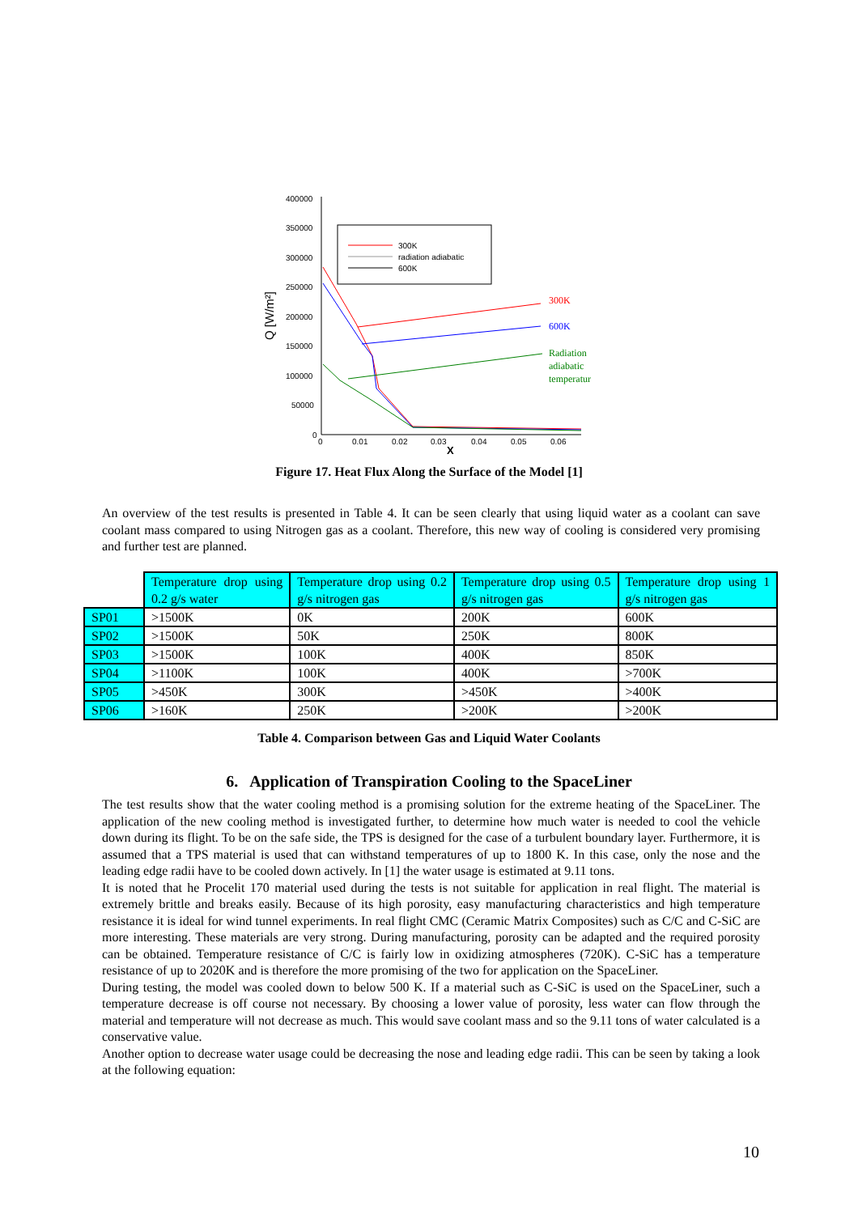400000
350000
300000
250000
200000
150000
100000
50000
0
0
0.01
0.02
0.03
0.04
0.05
0.06
X
Q [W/m²]
300K
radiation adiabatic
600K
300K
600K
Radiation
adiabatic
temperatur
Figure 17. Heat Flux Along the Surface of the Model [1]
An overview of the test results is presented in Table 4. It can be seen clearly that using liquid water as a coolant can save coolant mass compared to using Nitrogen gas as a coolant. Therefore, this new way of cooling is considered very promising and further test are planned.
| | Temperature drop using 0.2 g/s water | Temperature drop using 0.2 g/s nitrogen gas | Temperature drop using 0.5 g/s nitrogen gas | Temperature drop using 1 g/s nitrogen gas |
| SP01 | >1500K | 0K | 200K | 600K |
| SP02 | >1500K | 50K | 250K | 800K |
| SP03 | >1500K | 100K | 400K | 850K |
| SP04 | >1100K | 100K | 400K | >700K |
| SP05 | >450K | 300K | >450K | >400K |
| SP06 | >160K | 250K | >200K | >200K |
Table 4. Comparison between Gas and Liquid Water Coolants
6. Application of Transpiration Cooling to the SpaceLiner
The test results show that the water cooling method is a promising solution for the extreme heating of the SpaceLiner. The application of the new cooling method is investigated further, to determine how much water is needed to cool the vehicle down during its flight. To be on the safe side, the TPS is designed for the case of a turbulent boundary layer. Furthermore, it is assumed that a TPS material is used that can withstand temperatures of up to 1800 K. In this case, only the nose and the leading edge radii have to be cooled down actively. In [1] the water usage is estimated at 9.11 tons.
It is noted that he Procelit 170 material used during the tests is not suitable for application in real flight. The material is extremely brittle and breaks easily. Because of its high porosity, easy manufacturing characteristics and high temperature resistance it is ideal for wind tunnel experiments. In real flight CMC (Ceramic Matrix Composites) such as C/C and C-SiC are more interesting. These materials are very strong. During manufacturing, porosity can be adapted and the required porosity can be obtained. Temperature resistance of C/C is fairly low in oxidizing atmospheres (720K). C-SiC has a temperature resistance of up to 2020K and is therefore the more promising of the two for application on the SpaceLiner.
During testing, the model was cooled down to below 500 K. If a material such as C-SiC is used on the SpaceLiner, such a temperature decrease is off course not necessary. By choosing a lower value of porosity, less water can flow through the material and temperature will not decrease as much. This would save coolant mass and so the 9.11 tons of water calculated is a conservative value.
Another option to decrease water usage could be decreasing the nose and leading edge radii. This can be seen by taking a look at the following equation:
10